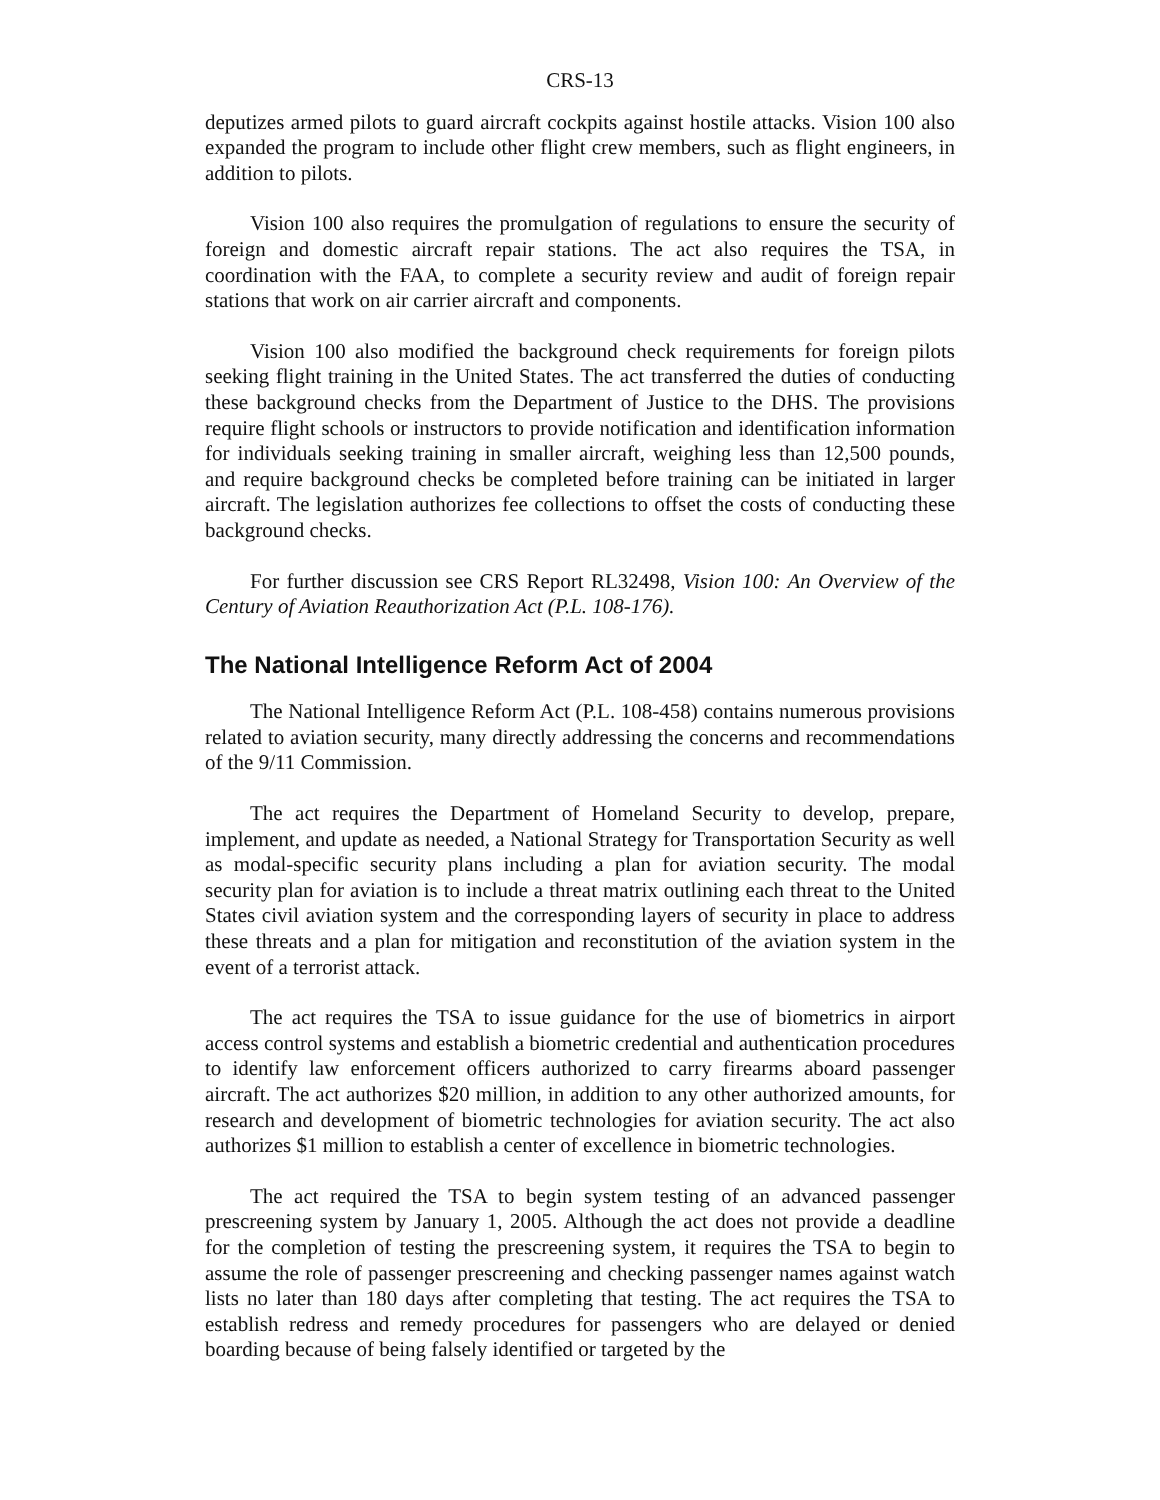CRS-13
deputizes armed pilots to guard aircraft cockpits against hostile attacks. Vision 100 also expanded the program to include other flight crew members, such as flight engineers, in addition to pilots.
Vision 100 also requires the promulgation of regulations to ensure the security of foreign and domestic aircraft repair stations. The act also requires the TSA, in coordination with the FAA, to complete a security review and audit of foreign repair stations that work on air carrier aircraft and components.
Vision 100 also modified the background check requirements for foreign pilots seeking flight training in the United States. The act transferred the duties of conducting these background checks from the Department of Justice to the DHS. The provisions require flight schools or instructors to provide notification and identification information for individuals seeking training in smaller aircraft, weighing less than 12,500 pounds, and require background checks be completed before training can be initiated in larger aircraft. The legislation authorizes fee collections to offset the costs of conducting these background checks.
For further discussion see CRS Report RL32498, Vision 100: An Overview of the Century of Aviation Reauthorization Act (P.L. 108-176).
The National Intelligence Reform Act of 2004
The National Intelligence Reform Act (P.L. 108-458) contains numerous provisions related to aviation security, many directly addressing the concerns and recommendations of the 9/11 Commission.
The act requires the Department of Homeland Security to develop, prepare, implement, and update as needed, a National Strategy for Transportation Security as well as modal-specific security plans including a plan for aviation security. The modal security plan for aviation is to include a threat matrix outlining each threat to the United States civil aviation system and the corresponding layers of security in place to address these threats and a plan for mitigation and reconstitution of the aviation system in the event of a terrorist attack.
The act requires the TSA to issue guidance for the use of biometrics in airport access control systems and establish a biometric credential and authentication procedures to identify law enforcement officers authorized to carry firearms aboard passenger aircraft. The act authorizes $20 million, in addition to any other authorized amounts, for research and development of biometric technologies for aviation security. The act also authorizes $1 million to establish a center of excellence in biometric technologies.
The act required the TSA to begin system testing of an advanced passenger prescreening system by January 1, 2005. Although the act does not provide a deadline for the completion of testing the prescreening system, it requires the TSA to begin to assume the role of passenger prescreening and checking passenger names against watch lists no later than 180 days after completing that testing. The act requires the TSA to establish redress and remedy procedures for passengers who are delayed or denied boarding because of being falsely identified or targeted by the